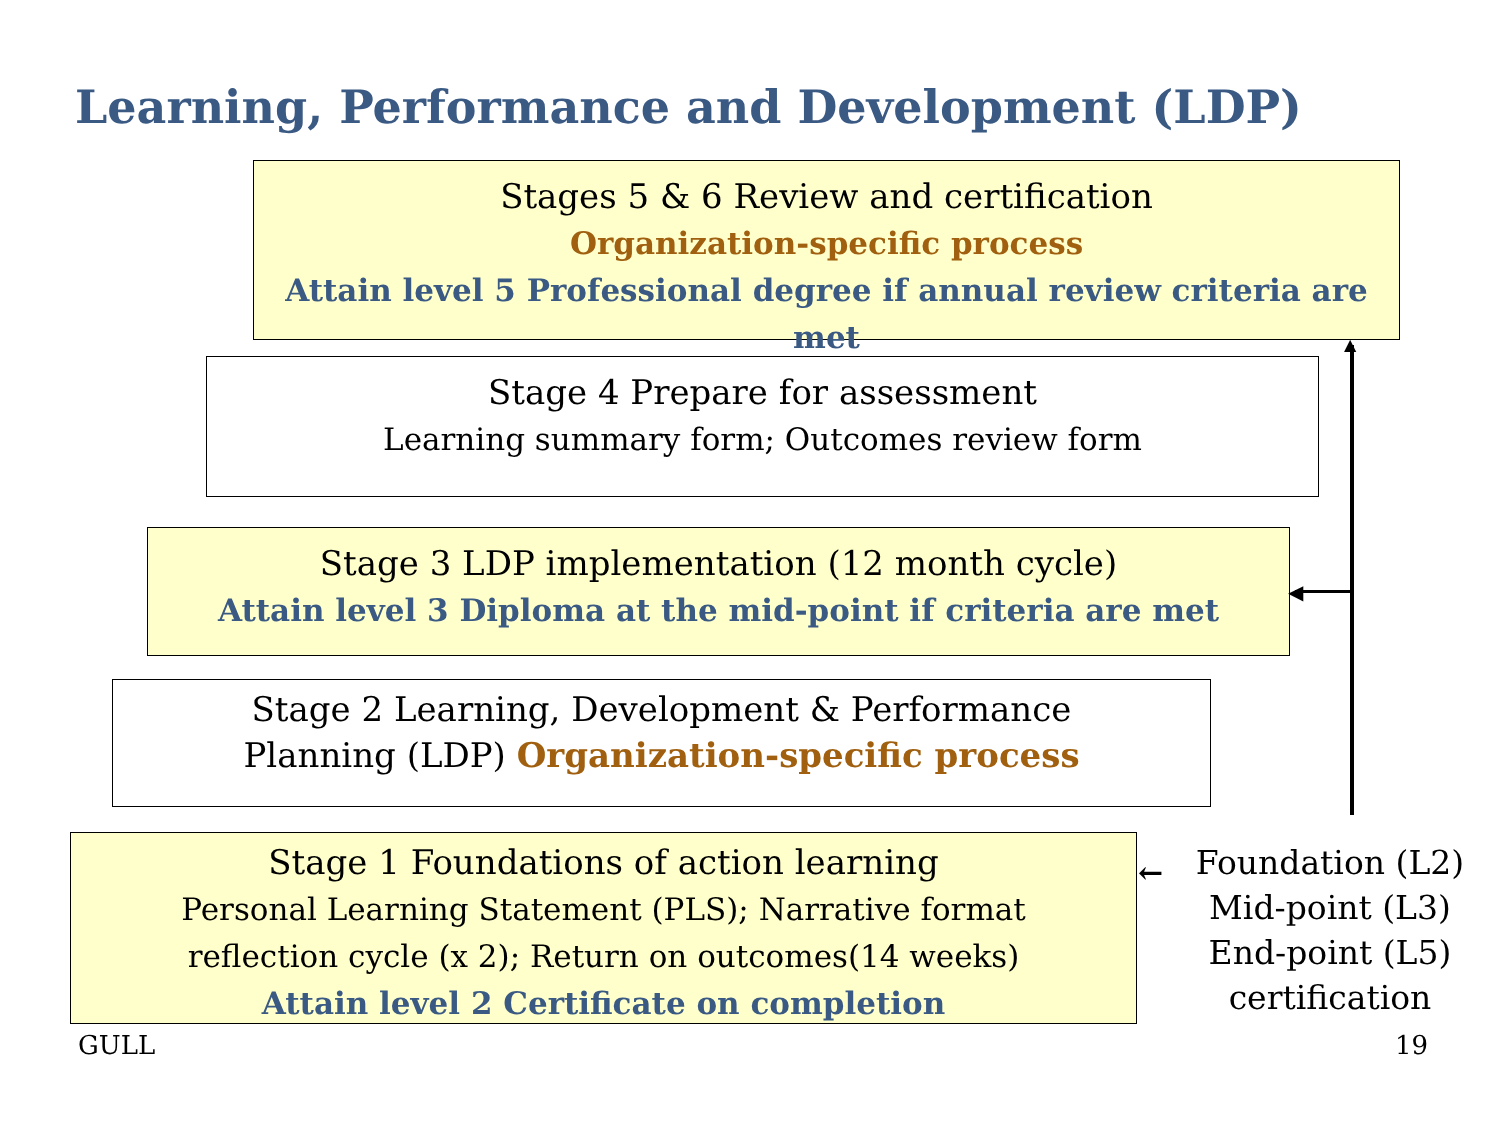Learning, Performance and Development (LDP)
Stages 5 & 6 Review and certification
Organization-specific process
Attain level 5 Professional degree if annual review criteria are met
Stage 4 Prepare for assessment
Learning summary form; Outcomes review form
Stage 3 LDP implementation (12 month cycle)
Attain level 3 Diploma at the mid-point if criteria are met
Stage 2 Learning, Development & Performance
Planning (LDP) Organization-specific process
Stage 1 Foundations of action learning
Personal Learning Statement (PLS); Narrative format
reflection cycle (x 2); Return on outcomes(14 weeks)
Attain level 2 Certificate on completion
◀
▲
←
Foundation (L2)
Mid-point (L3)
End-point (L5)
certification
GULL 19